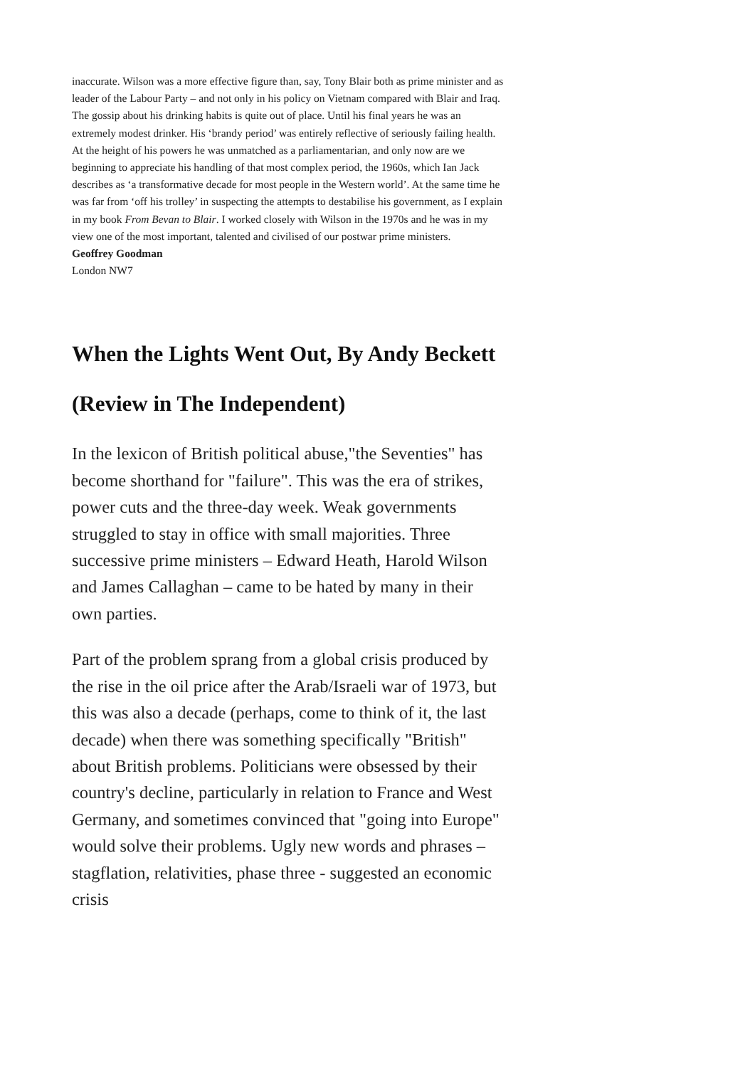inaccurate. Wilson was a more effective figure than, say, Tony Blair both as prime minister and as leader of the Labour Party – and not only in his policy on Vietnam compared with Blair and Iraq.
The gossip about his drinking habits is quite out of place. Until his final years he was an extremely modest drinker. His ‘brandy period’ was entirely reflective of seriously failing health. At the height of his powers he was unmatched as a parliamentarian, and only now are we beginning to appreciate his handling of that most complex period, the 1960s, which Ian Jack describes as ‘a transformative decade for most people in the Western world’. At the same time he was far from ‘off his trolley’ in suspecting the attempts to destabilise his government, as I explain in my book From Bevan to Blair. I worked closely with Wilson in the 1970s and he was in my view one of the most important, talented and civilised of our postwar prime ministers.
Geoffrey Goodman
London NW7
When the Lights Went Out, By Andy Beckett (Review in The Independent)
In the lexicon of British political abuse,"the Seventies" has become shorthand for "failure". This was the era of strikes, power cuts and the three-day week. Weak governments struggled to stay in office with small majorities. Three successive prime ministers – Edward Heath, Harold Wilson and James Callaghan – came to be hated by many in their own parties.
Part of the problem sprang from a global crisis produced by the rise in the oil price after the Arab/Israeli war of 1973, but this was also a decade (perhaps, come to think of it, the last decade) when there was something specifically "British" about British problems. Politicians were obsessed by their country's decline, particularly in relation to France and West Germany, and sometimes convinced that "going into Europe" would solve their problems. Ugly new words and phrases – stagflation, relativities, phase three - suggested an economic crisis